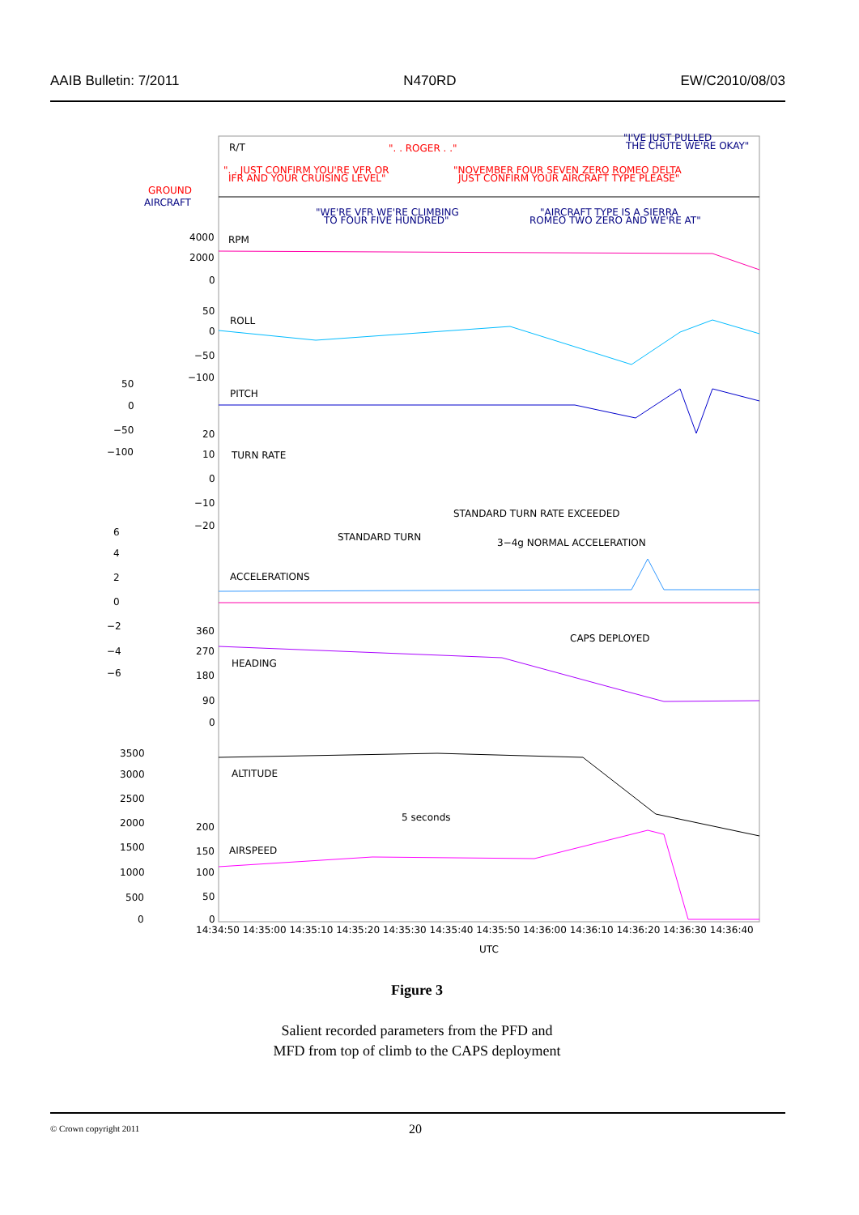AAIB Bulletin: 7/2011 N470RD EW/C2010/08/03
R/T
". . ROGER . ."
"I'VE JUST PULLED
THE CHUTE WE'RE OKAY"
". . JUST CONFIRM YOU'RE VFR OR
IFR AND YOUR CRUISING LEVEL"
"NOVEMBER FOUR SEVEN ZERO ROMEO DELTA
JUST CONFIRM YOUR AIRCRAFT TYPE PLEASE"
GROUND
AIRCRAFT
"WE'RE VFR WE'RE CLIMBING
TO FOUR FIVE HUNDRED"
"AIRCRAFT TYPE IS A SIERRA
ROMEO TWO ZERO AND WE'RE AT"
RPM
4000
2000
0
ROLL
50
0
−50
−100
PITCH
50
0
−50
−100
TURN RATE
20
10
0
−10
−20
STANDARD TURN RATE EXCEEDED
STANDARD TURN
3−4g NORMAL ACCELERATION
ACCELERATIONS
6
4
2
0
−2
−4
−6
CAPS DEPLOYED
HEADING
360
270
180
90
0
ALTITUDE
3500
3000
2500
2000
1500
1000
500
0
5 seconds
AIRSPEED
200
150
100
50
0
14:34:50 14:35:00 14:35:10 14:35:20 14:35:30 14:35:40 14:35:50 14:36:00 14:36:10 14:36:20 14:36:30 14:36:40
UTC
Figure 3
Salient recorded parameters from the PFD and
MFD from top of climb to the CAPS deployment
© Crown copyright 2011 20